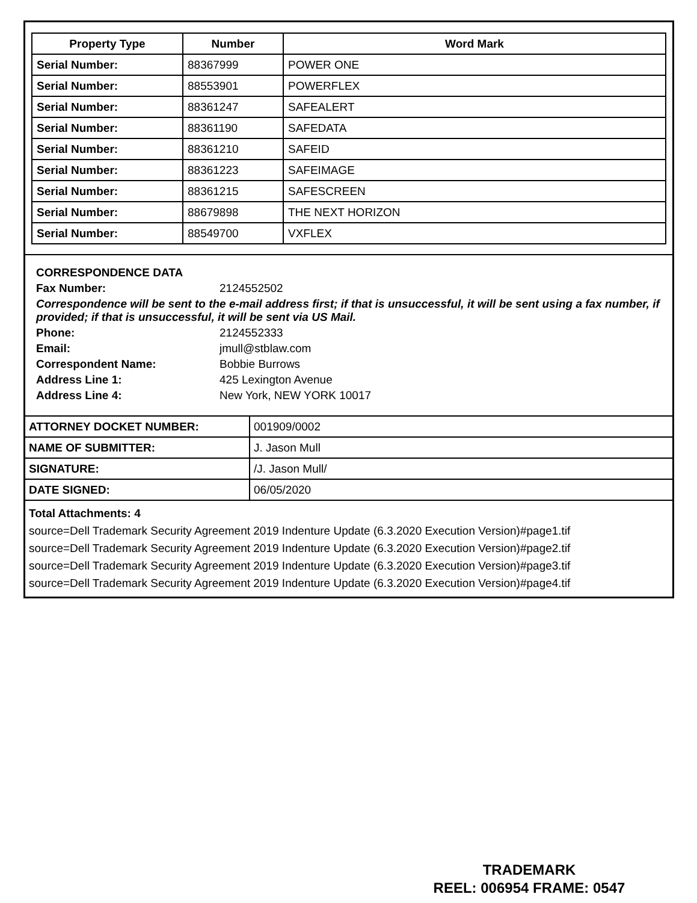| Property Type | Number | Word Mark |
| --- | --- | --- |
| Serial Number: | 88367999 | POWER ONE |
| Serial Number: | 88553901 | POWERFLEX |
| Serial Number: | 88361247 | SAFEALERT |
| Serial Number: | 88361190 | SAFEDATA |
| Serial Number: | 88361210 | SAFEID |
| Serial Number: | 88361223 | SAFEIMAGE |
| Serial Number: | 88361215 | SAFESCREEN |
| Serial Number: | 88679898 | THE NEXT HORIZON |
| Serial Number: | 88549700 | VXFLEX |
CORRESPONDENCE DATA
Fax Number: 2124552502
Correspondence will be sent to the e-mail address first; if that is unsuccessful, it will be sent using a fax number, if provided; if that is unsuccessful, it will be sent via US Mail.
Phone: 2124552333
Email: jmull@stblaw.com
Correspondent Name: Bobbie Burrows
Address Line 1: 425 Lexington Avenue
Address Line 4: New York, NEW YORK 10017
| ATTORNEY DOCKET NUMBER: | 001909/0002 |
| NAME OF SUBMITTER: | J. Jason Mull |
| SIGNATURE: | /J. Jason Mull/ |
| DATE SIGNED: | 06/05/2020 |
Total Attachments: 4
source=Dell Trademark Security Agreement 2019 Indenture Update (6.3.2020 Execution Version)#page1.tif
source=Dell Trademark Security Agreement 2019 Indenture Update (6.3.2020 Execution Version)#page2.tif
source=Dell Trademark Security Agreement 2019 Indenture Update (6.3.2020 Execution Version)#page3.tif
source=Dell Trademark Security Agreement 2019 Indenture Update (6.3.2020 Execution Version)#page4.tif
TRADEMARK
REEL: 006954 FRAME: 0547